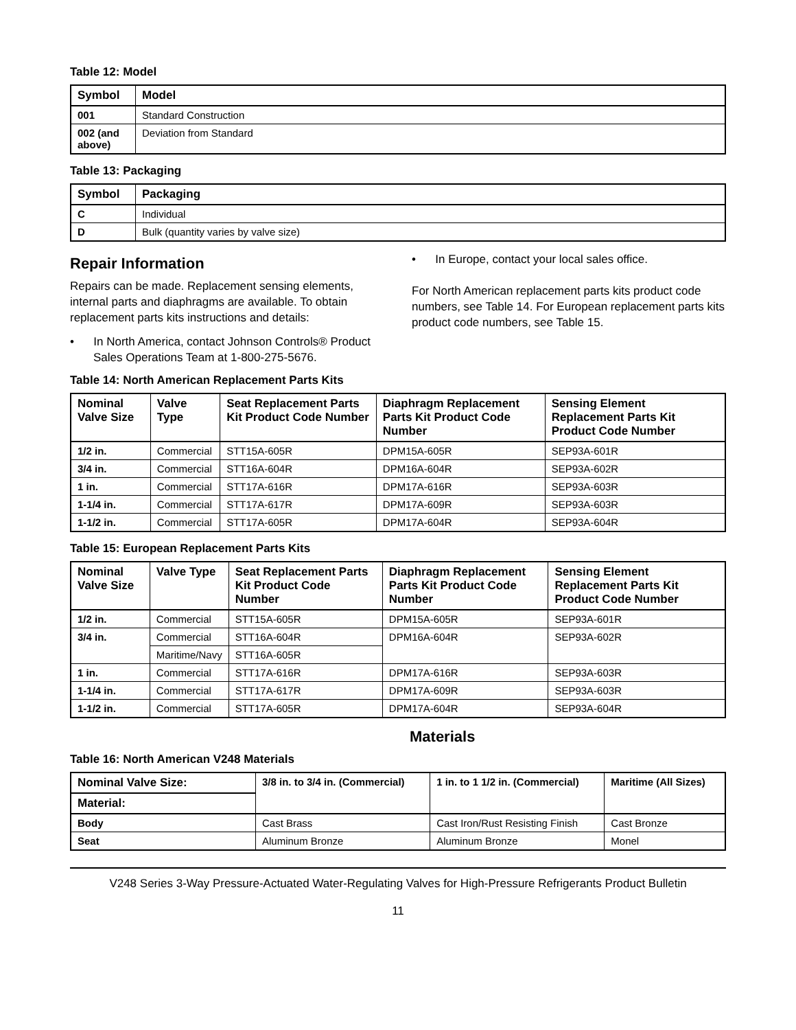Table 12: Model
| Symbol | Model |
| --- | --- |
| 001 | Standard Construction |
| 002 (and above) | Deviation from Standard |
Table 13: Packaging
| Symbol | Packaging |
| --- | --- |
| C | Individual |
| D | Bulk (quantity varies by valve size) |
Repair Information
Repairs can be made. Replacement sensing elements, internal parts and diaphragms are available. To obtain replacement parts kits instructions and details:
• In North America, contact Johnson Controls® Product Sales Operations Team at 1-800-275-5676.
• In Europe, contact your local sales office.
For North American replacement parts kits product code numbers, see Table 14. For European replacement parts kits product code numbers, see Table 15.
Table 14: North American Replacement Parts Kits
| Nominal Valve Size | Valve Type | Seat Replacement Parts Kit Product Code Number | Diaphragm Replacement Parts Kit Product Code Number | Sensing Element Replacement Parts Kit Product Code Number |
| --- | --- | --- | --- | --- |
| 1/2 in. | Commercial | STT15A-605R | DPM15A-605R | SEP93A-601R |
| 3/4 in. | Commercial | STT16A-604R | DPM16A-604R | SEP93A-602R |
| 1 in. | Commercial | STT17A-616R | DPM17A-616R | SEP93A-603R |
| 1-1/4 in. | Commercial | STT17A-617R | DPM17A-609R | SEP93A-603R |
| 1-1/2 in. | Commercial | STT17A-605R | DPM17A-604R | SEP93A-604R |
Table 15: European Replacement Parts Kits
| Nominal Valve Size | Valve Type | Seat Replacement Parts Kit Product Code Number | Diaphragm Replacement Parts Kit Product Code Number | Sensing Element Replacement Parts Kit Product Code Number |
| --- | --- | --- | --- | --- |
| 1/2 in. | Commercial | STT15A-605R | DPM15A-605R | SEP93A-601R |
| 3/4 in. | Commercial | STT16A-604R | DPM16A-604R | SEP93A-602R |
| | Maritime/Navy | STT16A-605R | | |
| 1 in. | Commercial | STT17A-616R | DPM17A-616R | SEP93A-603R |
| 1-1/4 in. | Commercial | STT17A-617R | DPM17A-609R | SEP93A-603R |
| 1-1/2 in. | Commercial | STT17A-605R | DPM17A-604R | SEP93A-604R |
Materials
Table 16: North American V248 Materials
| Nominal Valve Size: | 3/8 in. to 3/4 in. (Commercial) | 1 in. to 1 1/2 in. (Commercial) | Maritime (All Sizes) |
| --- | --- | --- | --- |
| Material: | | | |
| Body | Cast Brass | Cast Iron/Rust Resisting Finish | Cast Bronze |
| Seat | Aluminum Bronze | Aluminum Bronze | Monel |
V248 Series 3-Way Pressure-Actuated Water-Regulating Valves for High-Pressure Refrigerants Product Bulletin
11